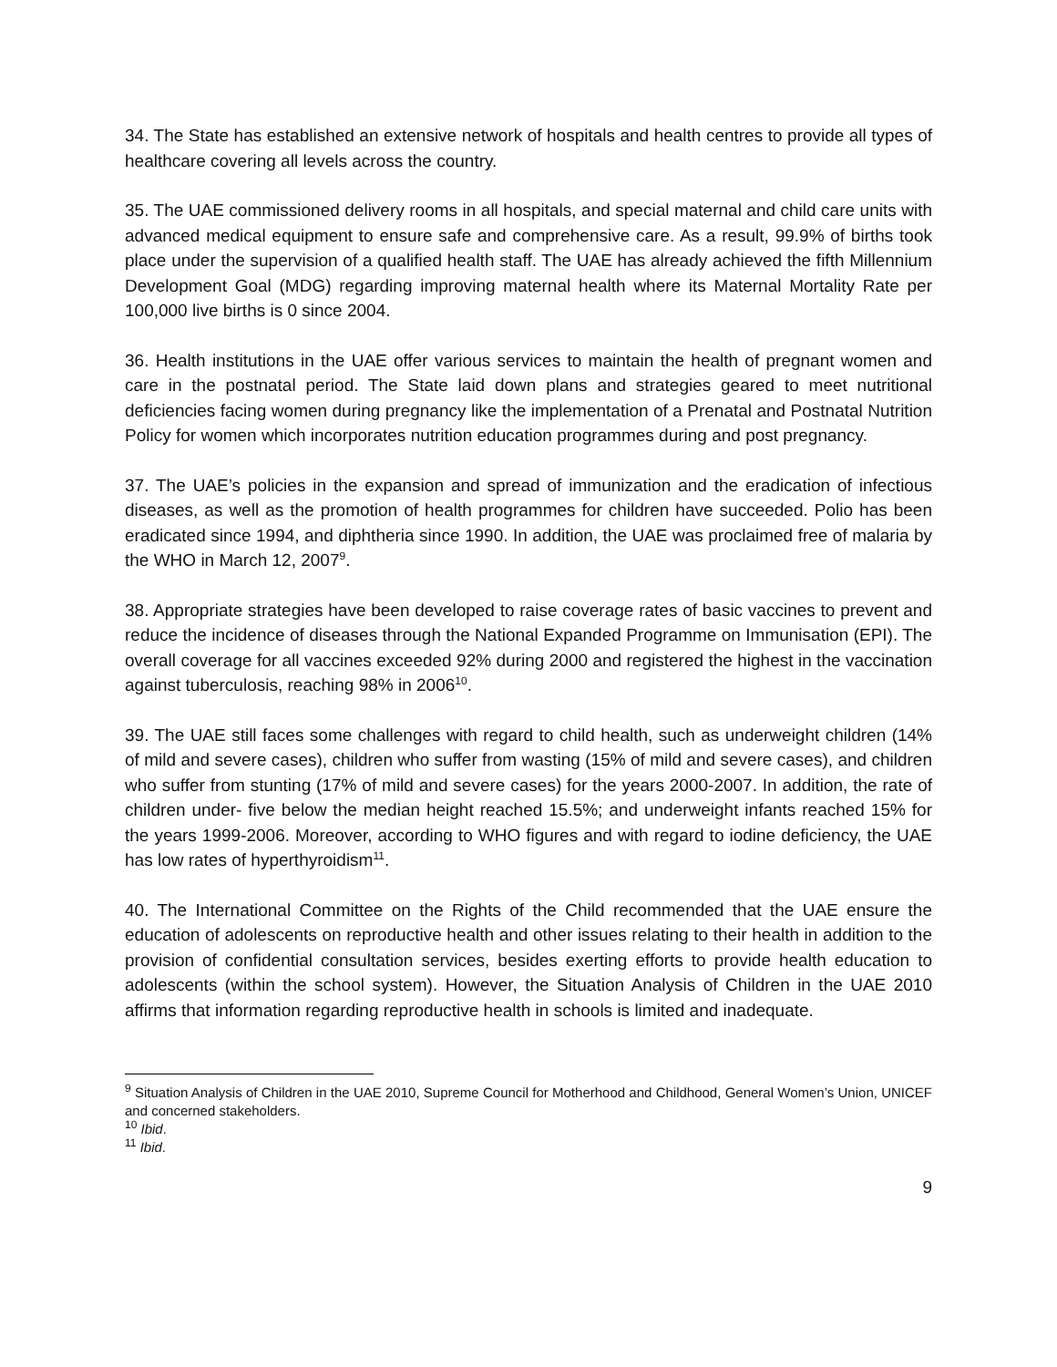34. The State has established an extensive network of hospitals and health centres to provide all types of healthcare covering all levels across the country.
35. The UAE commissioned delivery rooms in all hospitals, and special maternal and child care units with advanced medical equipment to ensure safe and comprehensive care. As a result, 99.9% of births took place under the supervision of a qualified health staff. The UAE has already achieved the fifth Millennium Development Goal (MDG) regarding improving maternal health where its Maternal Mortality Rate per 100,000 live births is 0 since 2004.
36. Health institutions in the UAE offer various services to maintain the health of pregnant women and care in the postnatal period. The State laid down plans and strategies geared to meet nutritional deficiencies facing women during pregnancy like the implementation of a Prenatal and Postnatal Nutrition Policy for women which incorporates nutrition education programmes during and post pregnancy.
37. The UAE’s policies in the expansion and spread of immunization and the eradication of infectious diseases, as well as the promotion of health programmes for children have succeeded. Polio has been eradicated since 1994, and diphtheria since 1990. In addition, the UAE was proclaimed free of malaria by the WHO in March 12, 2007<sup>9</sup>.
38. Appropriate strategies have been developed to raise coverage rates of basic vaccines to prevent and reduce the incidence of diseases through the National Expanded Programme on Immunisation (EPI). The overall coverage for all vaccines exceeded 92% during 2000 and registered the highest in the vaccination against tuberculosis, reaching 98% in 2006<sup>10</sup>.
39. The UAE still faces some challenges with regard to child health, such as underweight children (14% of mild and severe cases), children who suffer from wasting (15% of mild and severe cases), and children who suffer from stunting (17% of mild and severe cases) for the years 2000-2007. In addition, the rate of children under- five below the median height reached 15.5%; and underweight infants reached 15% for the years 1999-2006. Moreover, according to WHO figures and with regard to iodine deficiency, the UAE has low rates of hyperthyroidism<sup>11</sup>.
40. The International Committee on the Rights of the Child recommended that the UAE ensure the education of adolescents on reproductive health and other issues relating to their health in addition to the provision of confidential consultation services, besides exerting efforts to provide health education to adolescents (within the school system). However, the Situation Analysis of Children in the UAE 2010 affirms that information regarding reproductive health in schools is limited and inadequate.
<sup>9</sup> Situation Analysis of Children in the UAE 2010, Supreme Council for Motherhood and Childhood, General Women’s Union, UNICEF and concerned stakeholders.
<sup>10</sup> Ibid.
<sup>11</sup> Ibid.
9